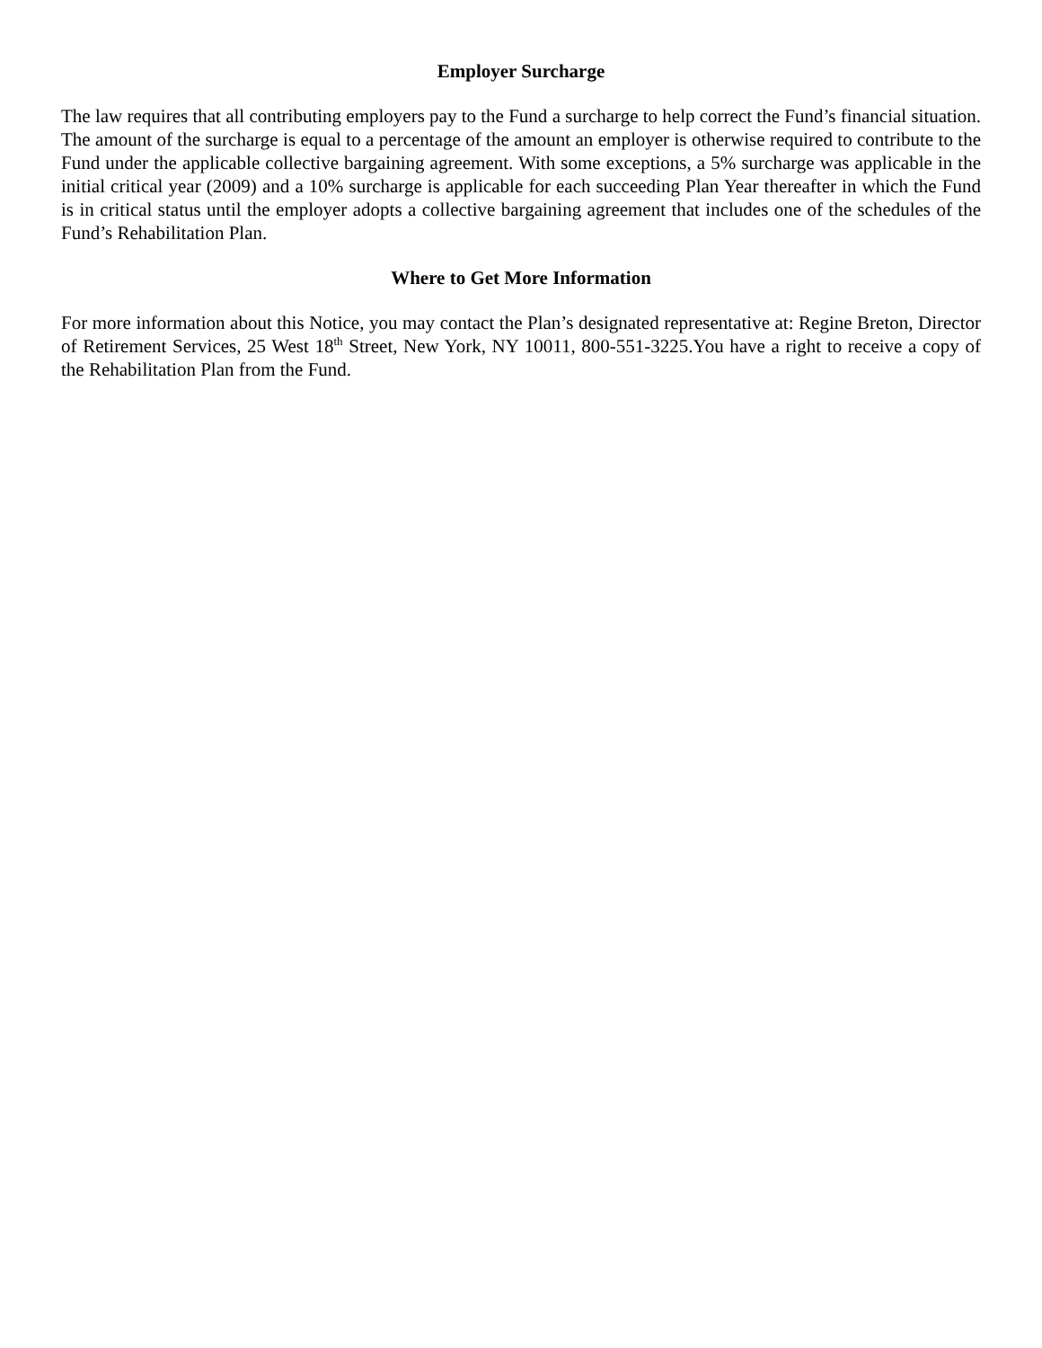Employer Surcharge
The law requires that all contributing employers pay to the Fund a surcharge to help correct the Fund’s financial situation. The amount of the surcharge is equal to a percentage of the amount an employer is otherwise required to contribute to the Fund under the applicable collective bargaining agreement. With some exceptions, a 5% surcharge was applicable in the initial critical year (2009) and a 10% surcharge is applicable for each succeeding Plan Year thereafter in which the Fund is in critical status until the employer adopts a collective bargaining agreement that includes one of the schedules of the Fund’s Rehabilitation Plan.
Where to Get More Information
For more information about this Notice, you may contact the Plan’s designated representative at: Regine Breton, Director of Retirement Services, 25 West 18<sup>th</sup> Street, New York, NY 10011, 800-551-3225.You have a right to receive a copy of the Rehabilitation Plan from the Fund.